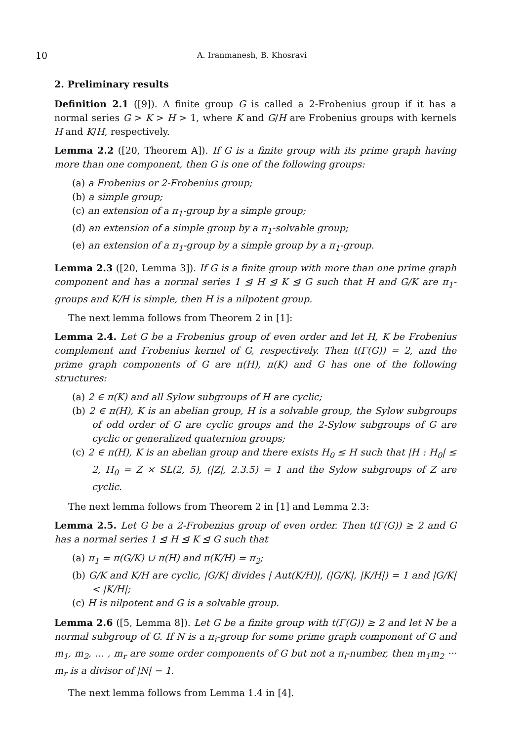10 A. Iranmanesh, B. Khosravi
2. Preliminary results
Definition 2.1 ([9]). A finite group G is called a 2-Frobenius group if it has a normal series G > K > H > 1, where K and G/H are Frobenius groups with kernels H and K/H, respectively.
Lemma 2.2 ([20, Theorem A]). If G is a finite group with its prime graph having more than one component, then G is one of the following groups:
(a) a Frobenius or 2-Frobenius group;
(b) a simple group;
(c) an extension of a π<sub>1</sub>-group by a simple group;
(d) an extension of a simple group by a π<sub>1</sub>-solvable group;
(e) an extension of a π<sub>1</sub>-group by a simple group by a π<sub>1</sub>-group.
Lemma 2.3 ([20, Lemma 3]). If G is a finite group with more than one prime graph component and has a normal series 1 ⊴ H ⊴ K ⊴ G such that H and G/K are π<sub>1</sub>-groups and K/H is simple, then H is a nilpotent group.
The next lemma follows from Theorem 2 in [1]:
Lemma 2.4. Let G be a Frobenius group of even order and let H, K be Frobenius complement and Frobenius kernel of G, respectively. Then t(Γ(G)) = 2, and the prime graph components of G are π(H), π(K) and G has one of the following structures:
(a) 2 ∈ π(K) and all Sylow subgroups of H are cyclic;
(b) 2 ∈ π(H), K is an abelian group, H is a solvable group, the Sylow subgroups of odd order of G are cyclic groups and the 2-Sylow subgroups of G are cyclic or generalized quaternion groups;
(c) 2 ∈ π(H), K is an abelian group and there exists H<sub>0</sub> ≤ H such that |H : H<sub>0</sub>| ≤ 2, H<sub>0</sub> = Z × SL(2, 5), (|Z|, 2.3.5) = 1 and the Sylow subgroups of Z are cyclic.
The next lemma follows from Theorem 2 in [1] and Lemma 2.3:
Lemma 2.5. Let G be a 2-Frobenius group of even order. Then t(Γ(G)) ≥ 2 and G has a normal series 1 ⊴ H ⊴ K ⊴ G such that
(a) π<sub>1</sub> = π(G/K) ∪ π(H) and π(K/H) = π<sub>2</sub>;
(b) G/K and K/H are cyclic, |G/K| divides | Aut(K/H)|, (|G/K|, |K/H|) = 1 and |G/K| < |K/H|;
(c) H is nilpotent and G is a solvable group.
Lemma 2.6 ([5, Lemma 8]). Let G be a finite group with t(Γ(G)) ≥ 2 and let N be a normal subgroup of G. If N is a π<sub>i</sub>-group for some prime graph component of G and m<sub>1</sub>, m<sub>2</sub>, … , m<sub>r</sub> are some order components of G but not a π<sub>i</sub>-number, then m<sub>1</sub>m<sub>2</sub> ··· m<sub>r</sub> is a divisor of |N| − 1.
The next lemma follows from Lemma 1.4 in [4].